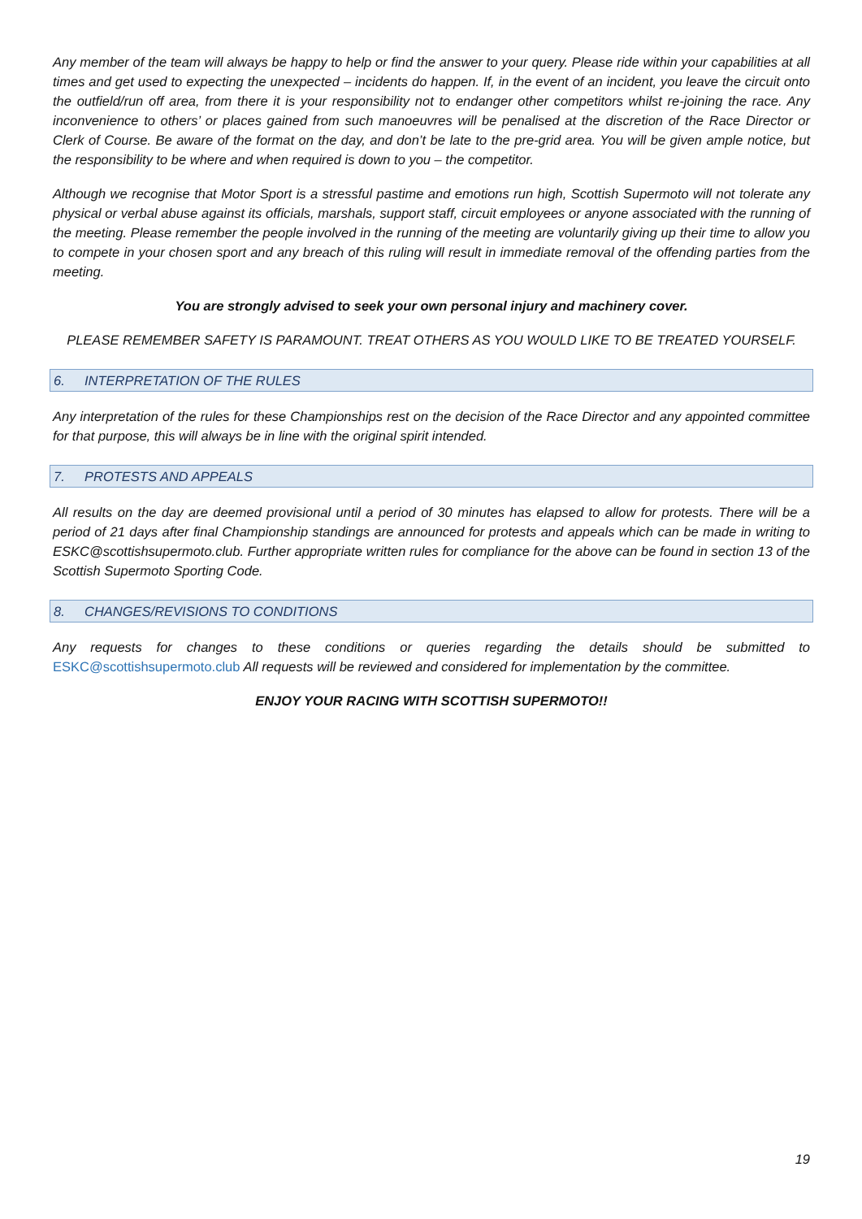Any member of the team will always be happy to help or find the answer to your query. Please ride within your capabilities at all times and get used to expecting the unexpected – incidents do happen. If, in the event of an incident, you leave the circuit onto the outfield/run off area, from there it is your responsibility not to endanger other competitors whilst re-joining the race. Any inconvenience to others’ or places gained from such manoeuvres will be penalised at the discretion of the Race Director or Clerk of Course. Be aware of the format on the day, and don’t be late to the pre-grid area. You will be given ample notice, but the responsibility to be where and when required is down to you – the competitor.
Although we recognise that Motor Sport is a stressful pastime and emotions run high, Scottish Supermoto will not tolerate any physical or verbal abuse against its officials, marshals, support staff, circuit employees or anyone associated with the running of the meeting. Please remember the people involved in the running of the meeting are voluntarily giving up their time to allow you to compete in your chosen sport and any breach of this ruling will result in immediate removal of the offending parties from the meeting.
You are strongly advised to seek your own personal injury and machinery cover.
PLEASE REMEMBER SAFETY IS PARAMOUNT. TREAT OTHERS AS YOU WOULD LIKE TO BE TREATED YOURSELF.
6. INTERPRETATION OF THE RULES
Any interpretation of the rules for these Championships rest on the decision of the Race Director and any appointed committee for that purpose, this will always be in line with the original spirit intended.
7. PROTESTS AND APPEALS
All results on the day are deemed provisional until a period of 30 minutes has elapsed to allow for protests. There will be a period of 21 days after final Championship standings are announced for protests and appeals which can be made in writing to ESKC@scottishsupermoto.club. Further appropriate written rules for compliance for the above can be found in section 13 of the Scottish Supermoto Sporting Code.
8. CHANGES/REVISIONS TO CONDITIONS
Any requests for changes to these conditions or queries regarding the details should be submitted to ESKC@scottishsupermoto.club All requests will be reviewed and considered for implementation by the committee.
ENJOY YOUR RACING WITH SCOTTISH SUPERMOTO!!
19